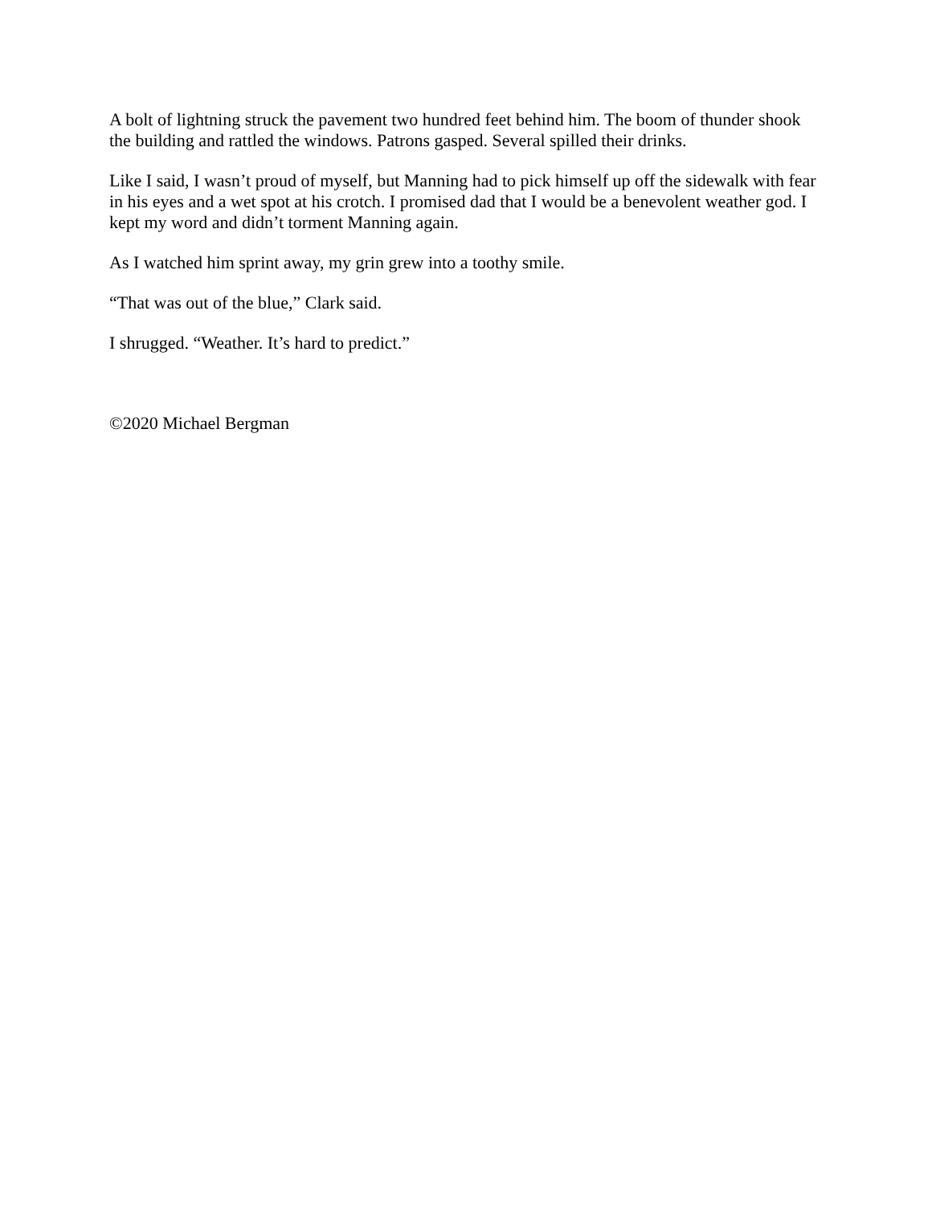A bolt of lightning struck the pavement two hundred feet behind him. The boom of thunder shook the building and rattled the windows. Patrons gasped. Several spilled their drinks.
Like I said, I wasn’t proud of myself, but Manning had to pick himself up off the sidewalk with fear in his eyes and a wet spot at his crotch. I promised dad that I would be a benevolent weather god. I kept my word and didn’t torment Manning again.
As I watched him sprint away, my grin grew into a toothy smile.
“That was out of the blue,” Clark said.
I shrugged. “Weather. It’s hard to predict.”
©2020 Michael Bergman